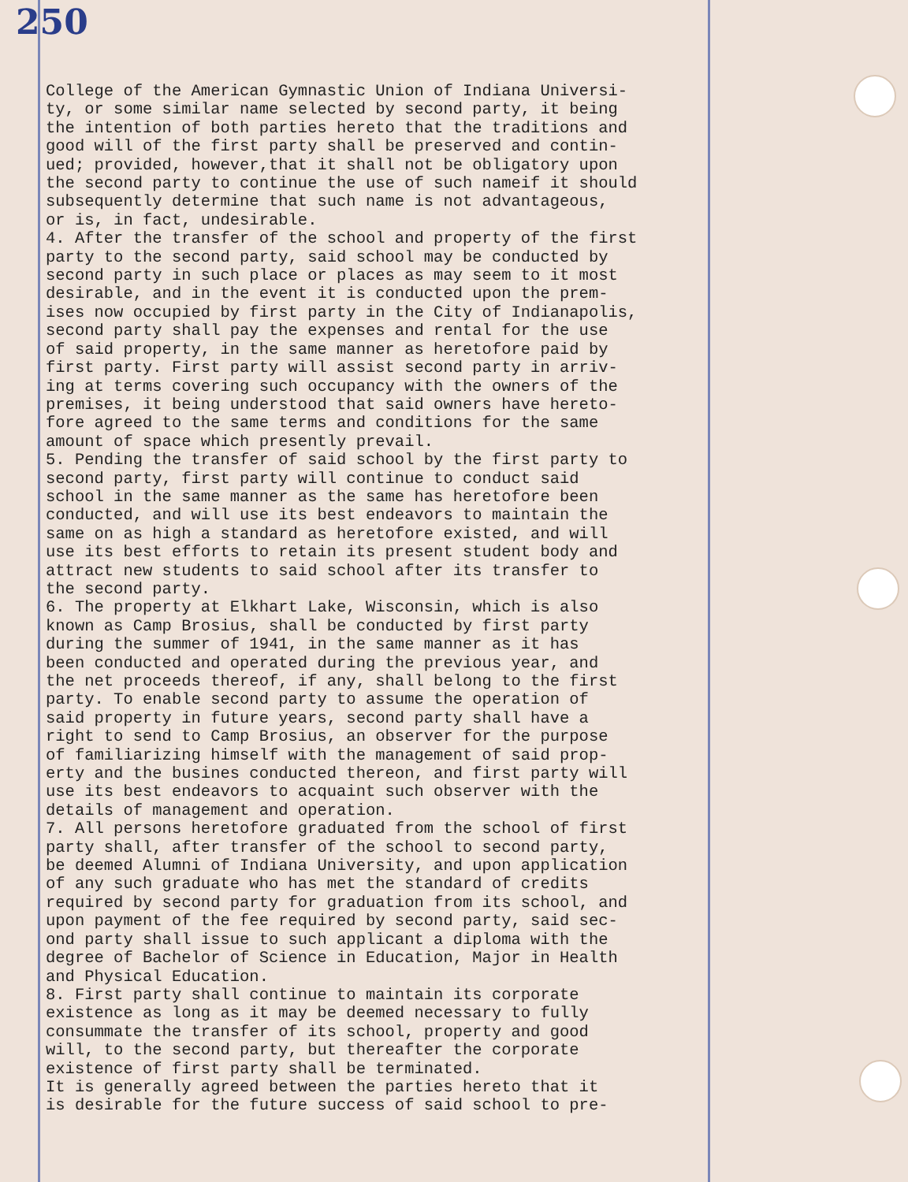250
College of the American Gymnastic Union of Indiana Universi- ty, or some similar name selected by second party, it being the intention of both parties hereto that the traditions and good will of the first party shall be preserved and contin- ued; provided, however,that it shall not be obligatory upon the second party to continue the use of such nameif it should subsequently determine that such name is not advantageous, or is, in fact, undesirable. 4. After the transfer of the school and property of the first party to the second party, said school may be conducted by second party in such place or places as may seem to it most desirable, and in the event it is conducted upon the prem- ises now occupied by first party in the City of Indianapolis, second party shall pay the expenses and rental for the use of said property, in the same manner as heretofore paid by first party. First party will assist second party in arriv- ing at terms covering such occupancy with the owners of the premises, it being understood that said owners have hereto- fore agreed to the same terms and conditions for the same amount of space which presently prevail. 5. Pending the transfer of said school by the first party to second party, first party will continue to conduct said school in the same manner as the same has heretofore been conducted, and will use its best endeavors to maintain the same on as high a standard as heretofore existed, and will use its best efforts to retain its present student body and attract new students to said school after its transfer to the second party. 6. The property at Elkhart Lake, Wisconsin, which is also known as Camp Brosius, shall be conducted by first party during the summer of 1941, in the same manner as it has been conducted and operated during the previous year, and the net proceeds thereof, if any, shall belong to the first party. To enable second party to assume the operation of said property in future years, second party shall have a right to send to Camp Brosius, an observer for the purpose of familiarizing himself with the management of said prop- erty and the busines conducted thereon, and first party will use its best endeavors to acquaint such observer with the details of management and operation. 7. All persons heretofore graduated from the school of first party shall, after transfer of the school to second party, be deemed Alumni of Indiana University, and upon application of any such graduate who has met the standard of credits required by second party for graduation from its school, and upon payment of the fee required by second party, said sec- ond party shall issue to such applicant a diploma with the degree of Bachelor of Science in Education, Major in Health and Physical Education. 8. First party shall continue to maintain its corporate existence as long as it may be deemed necessary to fully consummate the transfer of its school, property and good will, to the second party, but thereafter the corporate existence of first party shall be terminated. It is generally agreed between the parties hereto that it is desirable for the future success of said school to pre-